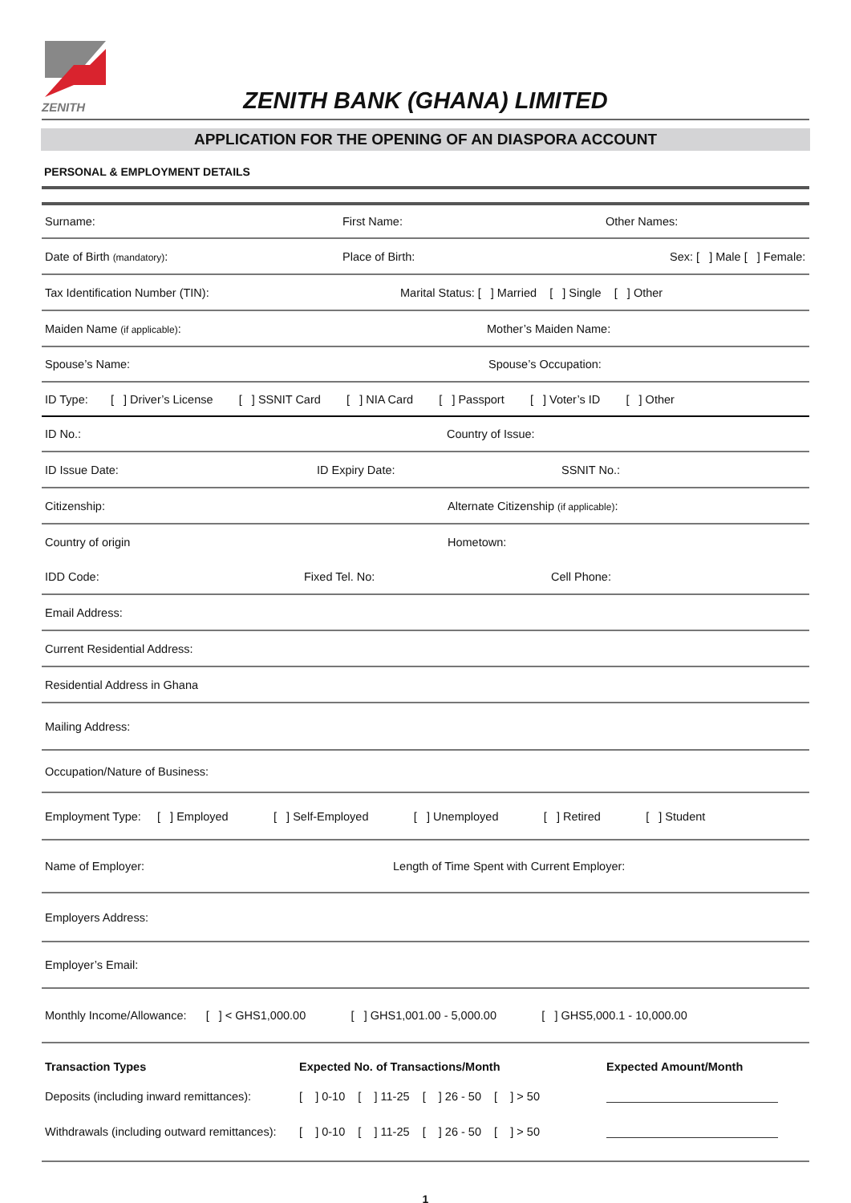ZENITH
ZENITH BANK (GHANA) LIMITED
APPLICATION FOR THE OPENING OF AN DIASPORA ACCOUNT
PERSONAL & EMPLOYMENT DETAILS
Surname: First Name: Other Names:
Date of Birth (mandatory): Place of Birth: Sex: [ ] Male [ ] Female:
Tax Identification Number (TIN): Marital Status: [ ] Married [ ] Single [ ] Other
Maiden Name (if applicable): Mother’s Maiden Name:
Spouse’s Name: Spouse’s Occupation:
ID Type: [ ] Driver’s License [ ] SSNIT Card [ ] NIA Card [ ] Passport [ ] Voter’s ID [ ] Other
ID No.: Country of Issue:
ID Issue Date: ID Expiry Date: SSNIT No.:
Citizenship: Alternate Citizenship (if applicable):
Country of origin Hometown:
IDD Code: Fixed Tel. No: Cell Phone:
Email Address:
Current Residential Address:
Residential Address in Ghana
Mailing Address:
Occupation/Nature of Business:
Employment Type: [ ] Employed [ ] Self-Employed [ ] Unemployed [ ] Retired [ ] Student
Name of Employer: Length of Time Spent with Current Employer:
Employers Address:
Employer’s Email:
Monthly Income/Allowance: [ ] < GHS1,000.00 [ ] GHS1,001.00 - 5,000.00 [ ] GHS5,000.1 - 10,000.00
Transaction Types Expected No. of Transactions/Month Expected Amount/Month
Deposits (including inward remittances): [ ] 0-10 [ ] 11-25 [ ] 26 - 50 [ ] > 50
Withdrawals (including outward remittances): [ ] 0-10 [ ] 11-25 [ ] 26 - 50 [ ] > 50
1